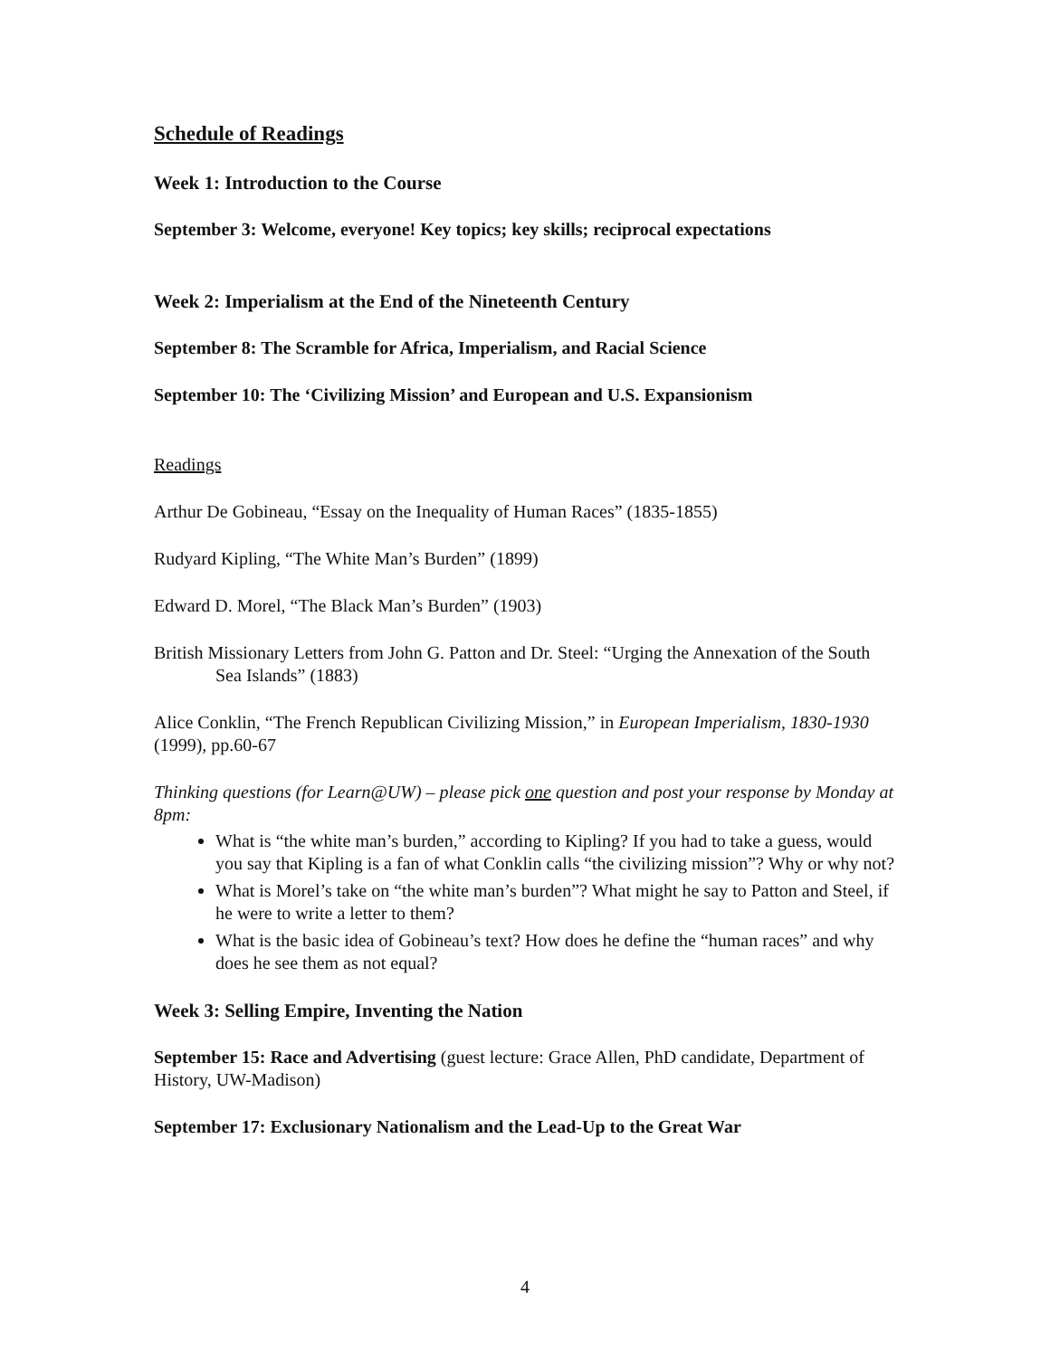Schedule of Readings
Week 1: Introduction to the Course
September 3: Welcome, everyone! Key topics; key skills; reciprocal expectations
Week 2: Imperialism at the End of the Nineteenth Century
September 8: The Scramble for Africa, Imperialism, and Racial Science
September 10: The ‘Civilizing Mission’ and European and U.S. Expansionism
Readings
Arthur De Gobineau, “Essay on the Inequality of Human Races” (1835-1855)
Rudyard Kipling, “The White Man’s Burden” (1899)
Edward D. Morel, “The Black Man’s Burden” (1903)
British Missionary Letters from John G. Patton and Dr. Steel: “Urging the Annexation of the South Sea Islands” (1883)
Alice Conklin, “The French Republican Civilizing Mission,” in European Imperialism, 1830-1930 (1999), pp.60-67
Thinking questions (for Learn@UW) – please pick one question and post your response by Monday at 8pm:
What is “the white man’s burden,” according to Kipling? If you had to take a guess, would you say that Kipling is a fan of what Conklin calls “the civilizing mission”? Why or why not?
What is Morel’s take on “the white man’s burden”? What might he say to Patton and Steel, if he were to write a letter to them?
What is the basic idea of Gobineau’s text? How does he define the “human races” and why does he see them as not equal?
Week 3: Selling Empire, Inventing the Nation
September 15: Race and Advertising (guest lecture: Grace Allen, PhD candidate, Department of History, UW-Madison)
September 17: Exclusionary Nationalism and the Lead-Up to the Great War
4